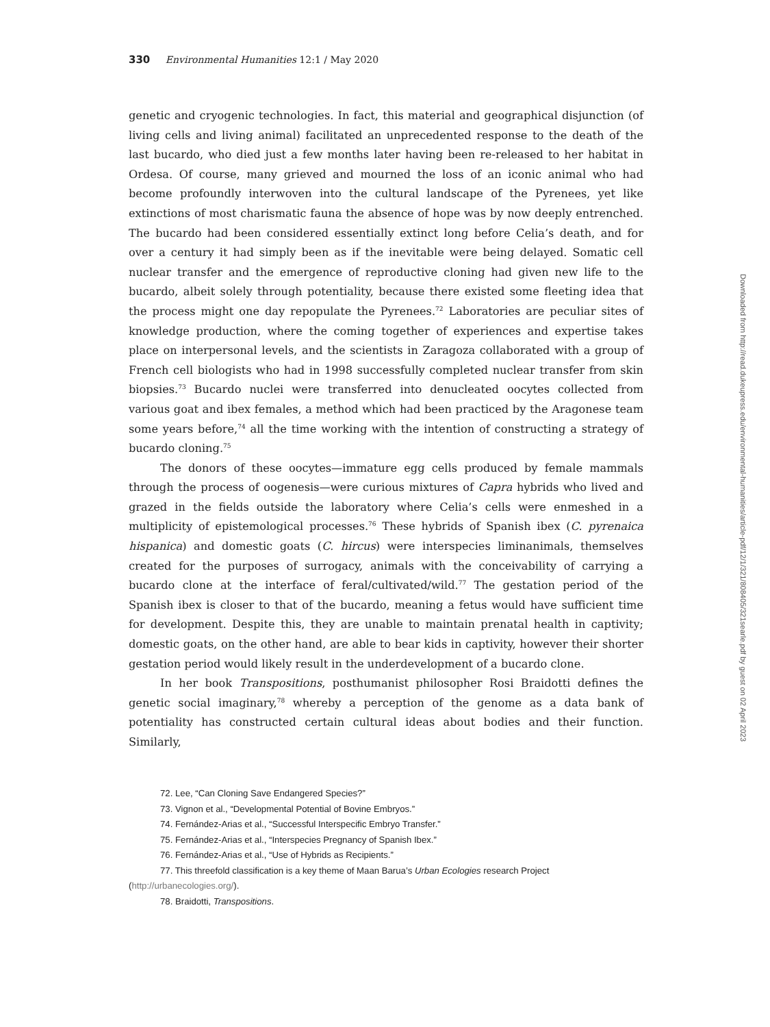330 Environmental Humanities 12:1 / May 2020
genetic and cryogenic technologies. In fact, this material and geographical disjunction (of living cells and living animal) facilitated an unprecedented response to the death of the last bucardo, who died just a few months later having been re-released to her habitat in Ordesa. Of course, many grieved and mourned the loss of an iconic animal who had become profoundly interwoven into the cultural landscape of the Pyrenees, yet like extinctions of most charismatic fauna the absence of hope was by now deeply entrenched. The bucardo had been considered essentially extinct long before Celia’s death, and for over a century it had simply been as if the inevitable were being delayed. Somatic cell nuclear transfer and the emergence of reproductive cloning had given new life to the bucardo, albeit solely through potentiality, because there existed some fleeting idea that the process might one day repopulate the Pyrenees.<sup>72</sup> Laboratories are peculiar sites of knowledge production, where the coming together of experiences and expertise takes place on interpersonal levels, and the scientists in Zaragoza collaborated with a group of French cell biologists who had in 1998 successfully completed nuclear transfer from skin biopsies.<sup>73</sup> Bucardo nuclei were transferred into denucleated oocytes collected from various goat and ibex females, a method which had been practiced by the Aragonese team some years before,<sup>74</sup> all the time working with the intention of constructing a strategy of bucardo cloning.<sup>75</sup>
The donors of these oocytes—immature egg cells produced by female mammals through the process of oogenesis—were curious mixtures of Capra hybrids who lived and grazed in the fields outside the laboratory where Celia’s cells were enmeshed in a multiplicity of epistemological processes.<sup>76</sup> These hybrids of Spanish ibex (C. pyrenaica hispanica) and domestic goats (C. hircus) were interspecies liminanimals, themselves created for the purposes of surrogacy, animals with the conceivability of carrying a bucardo clone at the interface of feral/cultivated/wild.<sup>77</sup> The gestation period of the Spanish ibex is closer to that of the bucardo, meaning a fetus would have sufficient time for development. Despite this, they are unable to maintain prenatal health in captivity; domestic goats, on the other hand, are able to bear kids in captivity, however their shorter gestation period would likely result in the underdevelopment of a bucardo clone.
In her book Transpositions, posthumanist philosopher Rosi Braidotti defines the genetic social imaginary,<sup>78</sup> whereby a perception of the genome as a data bank of potentiality has constructed certain cultural ideas about bodies and their function. Similarly,
72. Lee, “Can Cloning Save Endangered Species?”
73. Vignon et al., “Developmental Potential of Bovine Embryos.”
74. Fernández-Arias et al., “Successful Interspecific Embryo Transfer.”
75. Fernández-Arias et al., “Interspecies Pregnancy of Spanish Ibex.”
76. Fernández-Arias et al., “Use of Hybrids as Recipients.”
77. This threefold classification is a key theme of Maan Barua’s Urban Ecologies research Project (http://urbanecologies.org/).
78. Braidotti, Transpositions.
Downloaded from http://read.dukeupress.edu/environmental-humanities/article-pdf/12/1/321/808405/321searle.pdf by guest on 02 April 2023